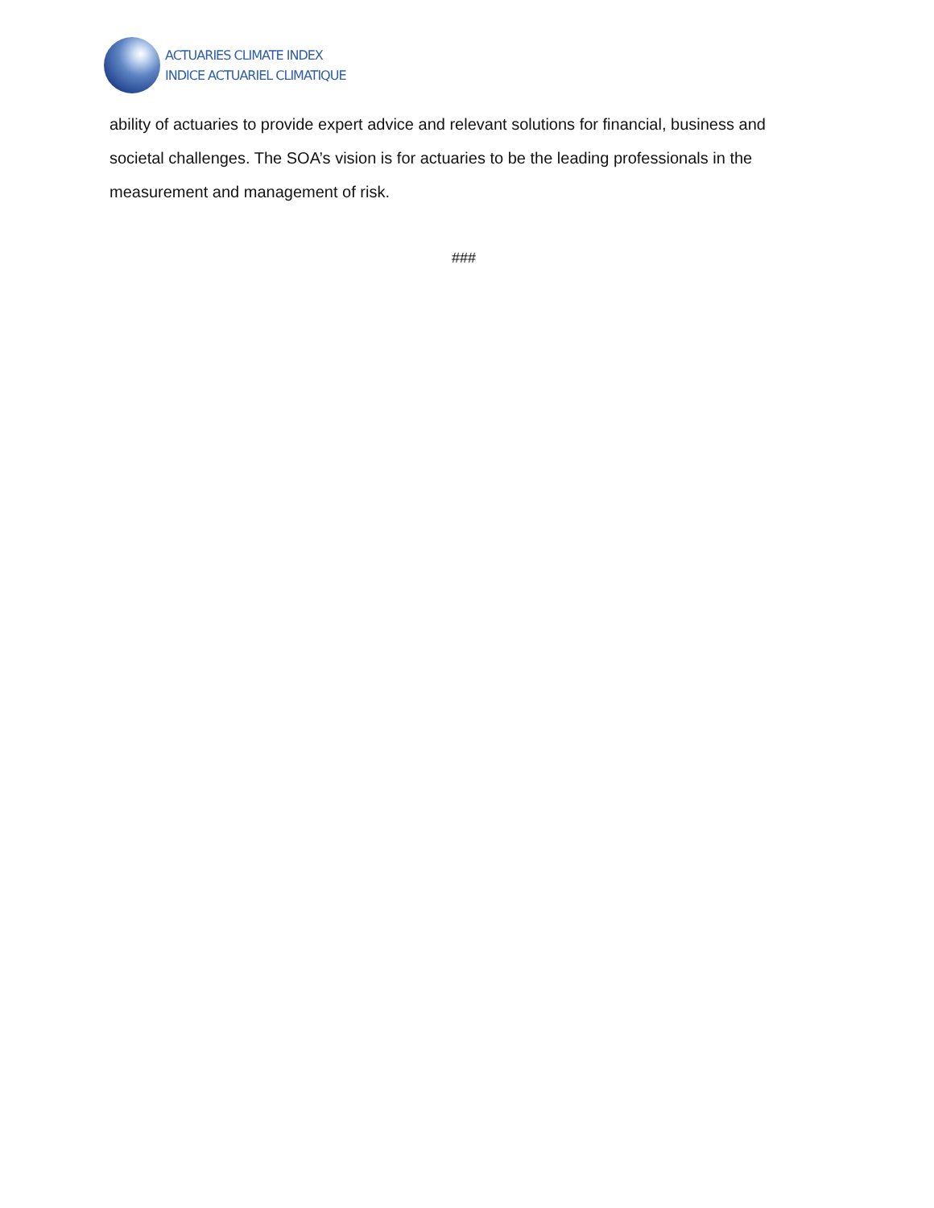ACTUARIES CLIMATE INDEX
INDICE ACTUARIEL CLIMATIQUE
ability of actuaries to provide expert advice and relevant solutions for financial, business and societal challenges. The SOA’s vision is for actuaries to be the leading professionals in the measurement and management of risk.
###